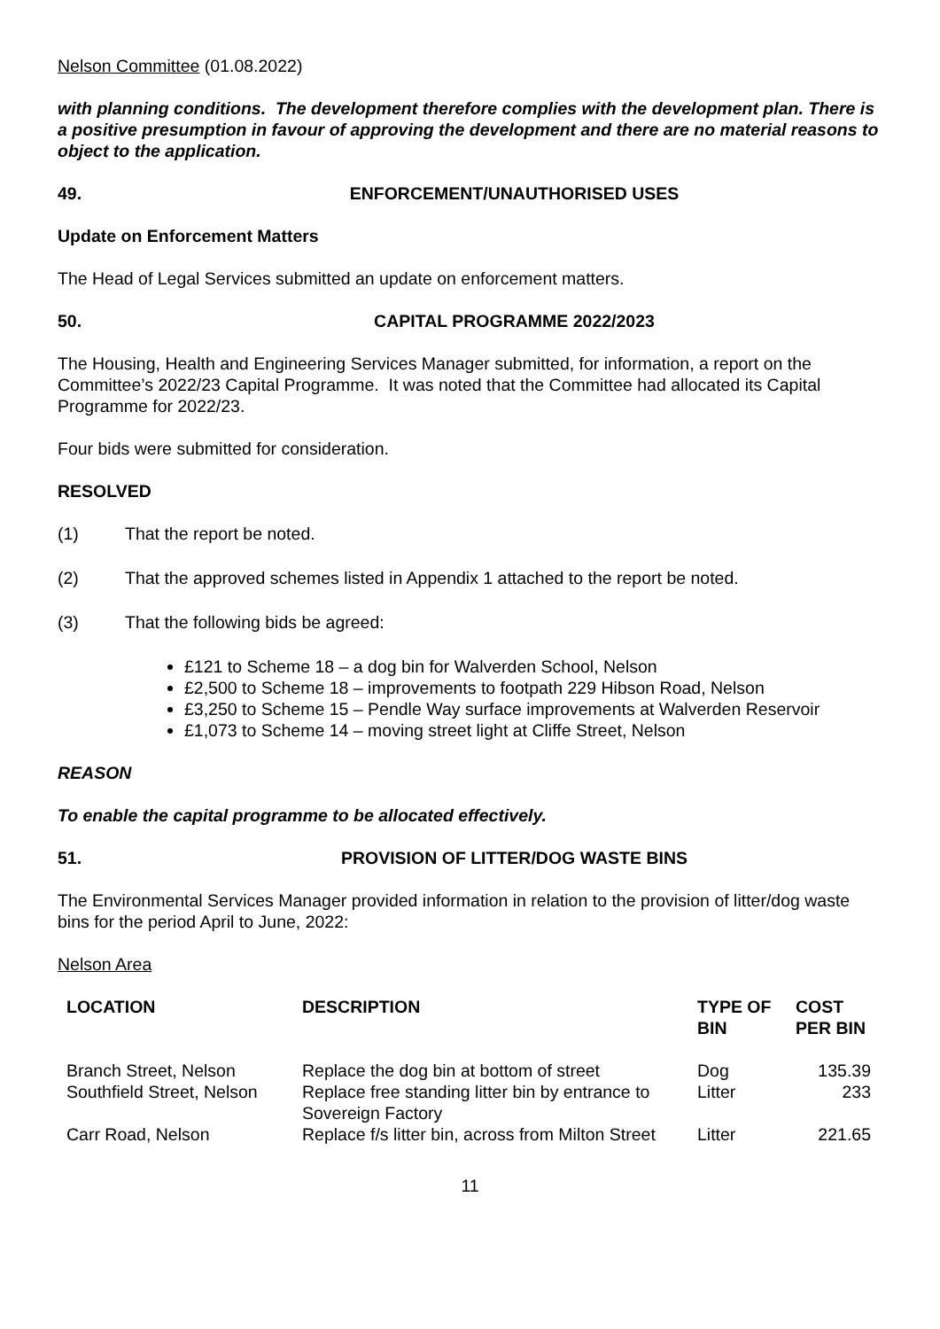Nelson Committee (01.08.2022)
with planning conditions. The development therefore complies with the development plan. There is a positive presumption in favour of approving the development and there are no material reasons to object to the application.
49. ENFORCEMENT/UNAUTHORISED USES
Update on Enforcement Matters
The Head of Legal Services submitted an update on enforcement matters.
50. CAPITAL PROGRAMME 2022/2023
The Housing, Health and Engineering Services Manager submitted, for information, a report on the Committee’s 2022/23 Capital Programme. It was noted that the Committee had allocated its Capital Programme for 2022/23.
Four bids were submitted for consideration.
RESOLVED
(1) That the report be noted.
(2) That the approved schemes listed in Appendix 1 attached to the report be noted.
(3) That the following bids be agreed:
£121 to Scheme 18 – a dog bin for Walverden School, Nelson
£2,500 to Scheme 18 – improvements to footpath 229 Hibson Road, Nelson
£3,250 to Scheme 15 – Pendle Way surface improvements at Walverden Reservoir
£1,073 to Scheme 14 – moving street light at Cliffe Street, Nelson
REASON
To enable the capital programme to be allocated effectively.
51. PROVISION OF LITTER/DOG WASTE BINS
The Environmental Services Manager provided information in relation to the provision of litter/dog waste bins for the period April to June, 2022:
Nelson Area
| LOCATION | DESCRIPTION | TYPE OF BIN | COST PER BIN |
| --- | --- | --- | --- |
| Branch Street, Nelson | Replace the dog bin at bottom of street | Dog | 135.39 |
| Southfield Street, Nelson | Replace free standing litter bin by entrance to Sovereign Factory | Litter | 233 |
| Carr Road, Nelson | Replace f/s litter bin, across from Milton Street | Litter | 221.65 |
11